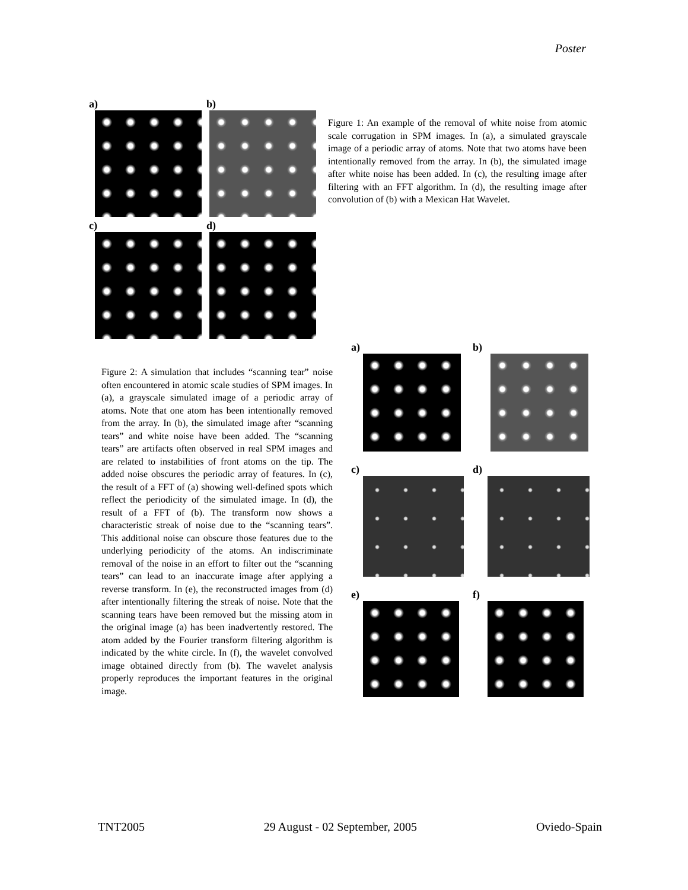Poster
a)
b)
c)
d)
Figure 1: An example of the removal of white noise from atomic scale corrugation in SPM images. In (a), a simulated grayscale image of a periodic array of atoms. Note that two atoms have been intentionally removed from the array. In (b), the simulated image after white noise has been added. In (c), the resulting image after filtering with an FFT algorithm. In (d), the resulting image after convolution of (b) with a Mexican Hat Wavelet.
a)
b)
c)
d)
e)
f)
Figure 2: A simulation that includes “scanning tear” noise often encountered in atomic scale studies of SPM images. In (a), a grayscale simulated image of a periodic array of atoms. Note that one atom has been intentionally removed from the array. In (b), the simulated image after “scanning tears” and white noise have been added. The “scanning tears” are artifacts often observed in real SPM images and are related to instabilities of front atoms on the tip. The added noise obscures the periodic array of features. In (c), the result of a FFT of (a) showing well-defined spots which reflect the periodicity of the simulated image. In (d), the result of a FFT of (b). The transform now shows a characteristic streak of noise due to the “scanning tears”. This additional noise can obscure those features due to the underlying periodicity of the atoms. An indiscriminate removal of the noise in an effort to filter out the “scanning tears” can lead to an inaccurate image after applying a reverse transform. In (e), the reconstructed images from (d) after intentionally filtering the streak of noise. Note that the scanning tears have been removed but the missing atom in the original image (a) has been inadvertently restored. The atom added by the Fourier transform filtering algorithm is indicated by the white circle. In (f), the wavelet convolved image obtained directly from (b). The wavelet analysis properly reproduces the important features in the original image.
TNT2005 29 August - 02 September, 2005 Oviedo-Spain